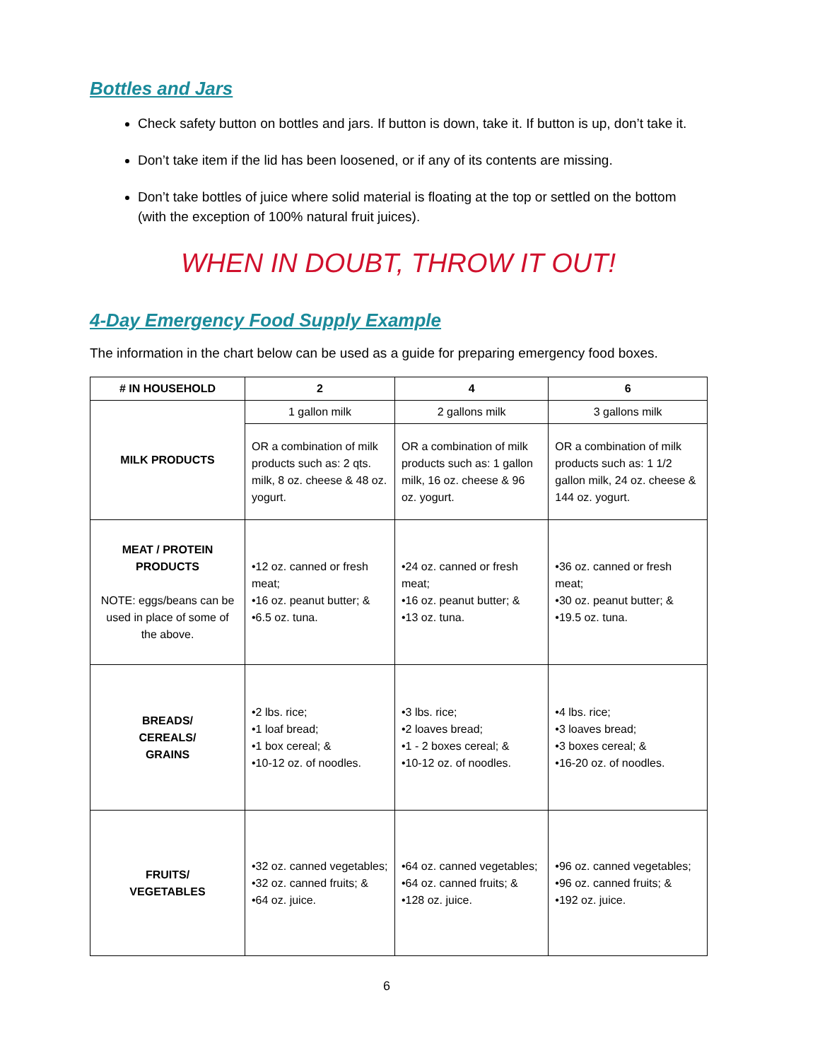Bottles and Jars
Check safety button on bottles and jars. If button is down, take it. If button is up, don’t take it.
Don’t take item if the lid has been loosened, or if any of its contents are missing.
Don’t take bottles of juice where solid material is floating at the top or settled on the bottom (with the exception of 100% natural fruit juices).
WHEN IN DOUBT, THROW IT OUT!
4-Day Emergency Food Supply Example
The information in the chart below can be used as a guide for preparing emergency food boxes.
| # IN HOUSEHOLD | 2 | 4 | 6 |
| --- | --- | --- | --- |
| MILK PRODUCTS | 1 gallon milk | 2 gallons milk | 3 gallons milk |
| | OR a combination of milk products such as: 2 qts. milk, 8 oz. cheese & 48 oz. yogurt. | OR a combination of milk products such as: 1 gallon milk, 16 oz. cheese & 96 oz. yogurt. | OR a combination of milk products such as: 1 1/2 gallon milk, 24 oz. cheese & 144 oz. yogurt. |
| MEAT / PROTEIN PRODUCTS NOTE: eggs/beans can be used in place of some of the above. | •12 oz. canned or fresh meat; •16 oz. peanut butter; & •6.5 oz. tuna. | •24 oz. canned or fresh meat; •16 oz. peanut butter; & •13 oz. tuna. | •36 oz. canned or fresh meat; •30 oz. peanut butter; & •19.5 oz. tuna. |
| BREADS/ CEREALS/ GRAINS | •2 lbs. rice; •1 loaf bread; •1 box cereal; & •10-12 oz. of noodles. | •3 lbs. rice; •2 loaves bread; •1 - 2 boxes cereal; & •10-12 oz. of noodles. | •4 lbs. rice; •3 loaves bread; •3 boxes cereal; & •16-20 oz. of noodles. |
| FRUITS/ VEGETABLES | •32 oz. canned vegetables; •32 oz. canned fruits; & •64 oz. juice. | •64 oz. canned vegetables; •64 oz. canned fruits; & •128 oz. juice. | •96 oz. canned vegetables; •96 oz. canned fruits; & •192 oz. juice. |
6